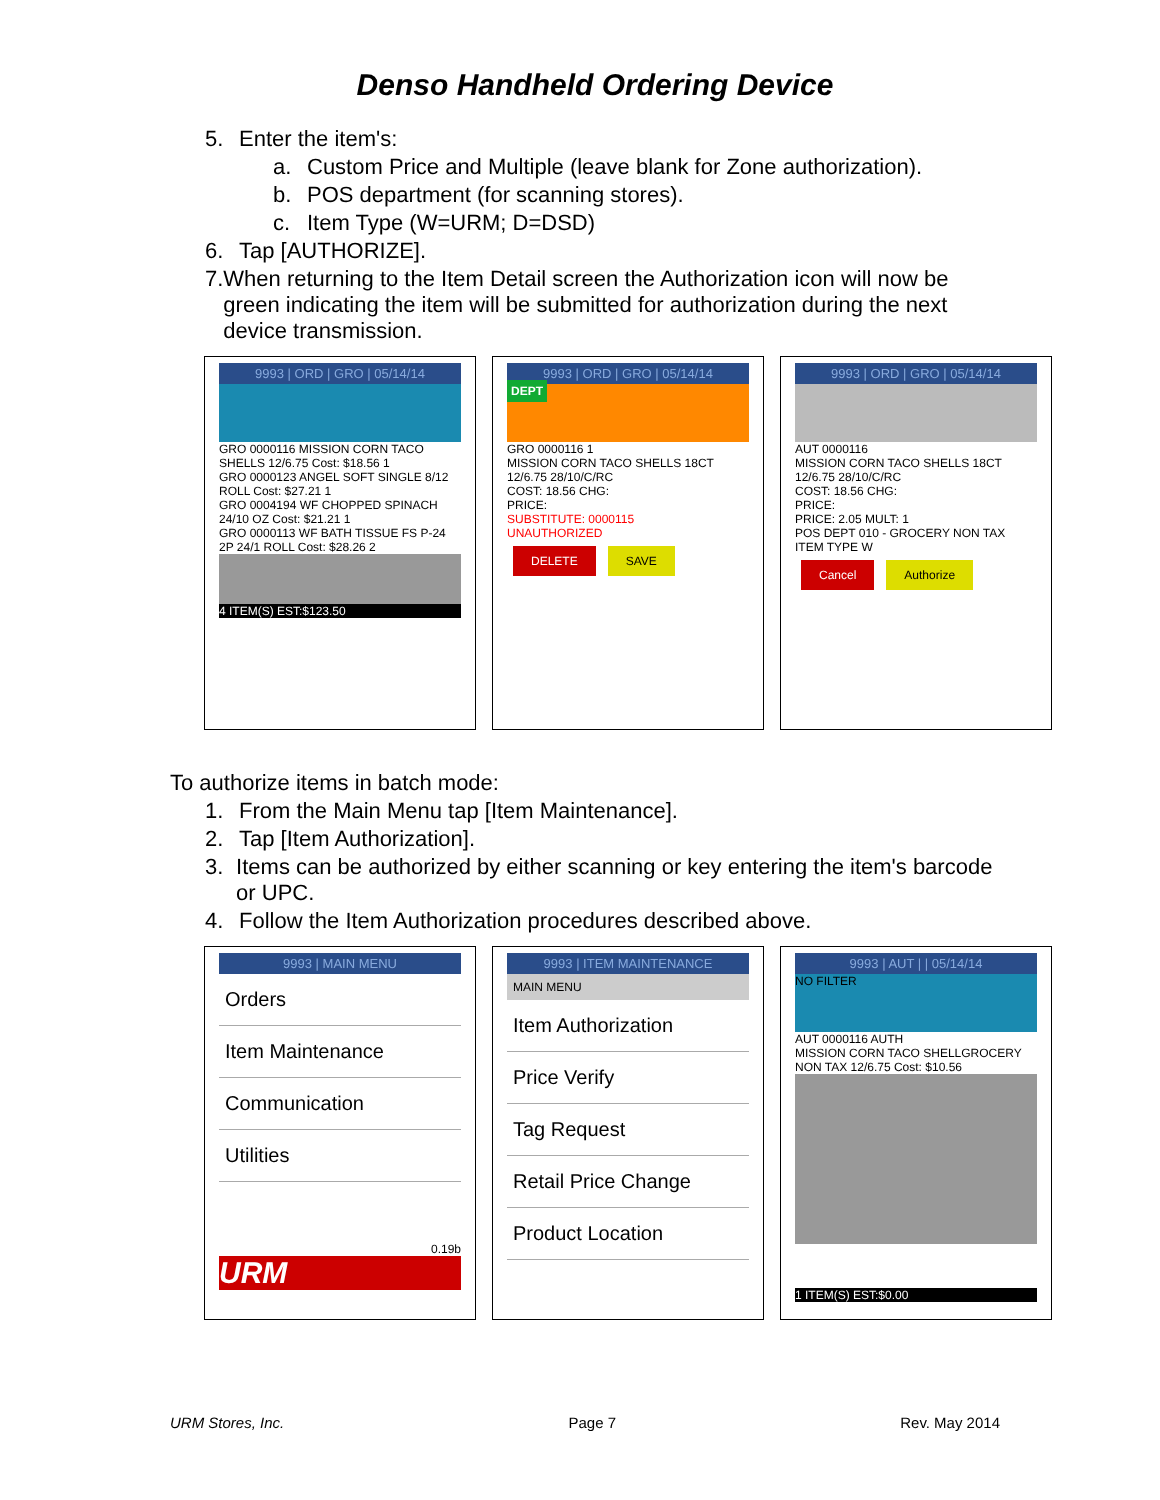Denso Handheld Ordering Device
5. Enter the item's:
a. Custom Price and Multiple (leave blank for Zone authorization).
b. POS department (for scanning stores).
c. Item Type (W=URM; D=DSD)
6. Tap [AUTHORIZE].
7. When returning to the Item Detail screen the Authorization icon will now be green indicating the item will be submitted for authorization during the next device transmission.
9993 | ORD | GRO | 05/14/14
GRO 0000116 MISSION CORN TACO SHELLS 12/6.75 Cost: $18.56 1
GRO 0000123 ANGEL SOFT SINGLE 8/12 ROLL Cost: $27.21 1
GRO 0004194 WF CHOPPED SPINACH 24/10 OZ Cost: $21.21 1
GRO 0000113 WF BATH TISSUE FS P-24 2P 24/1 ROLL Cost: $28.26 2
4 ITEM(S) EST:$123.50
9993 | ORD | GRO | 05/14/14
DEPT
GRO 0000116 1
MISSION CORN TACO SHELLS 18CT 12/6.75 28/10/C/RC
COST: 18.56 CHG:
PRICE:
SUBSTITUTE: 0000115
UNAUTHORIZED
DELETE SAVE
9993 | ORD | GRO | 05/14/14
AUT 0000116
MISSION CORN TACO SHELLS 18CT 12/6.75 28/10/C/RC
COST: 18.56 CHG:
PRICE:
PRICE: 2.05 MULT: 1
POS DEPT 010 - GROCERY NON TAX
ITEM TYPE W
Cancel Authorize
To authorize items in batch mode:
1. From the Main Menu tap [Item Maintenance].
2. Tap [Item Authorization].
3. Items can be authorized by either scanning or key entering the item's barcode or UPC.
4. Follow the Item Authorization procedures described above.
9993 | MAIN MENU
Orders
Item Maintenance
Communication
Utilities
0.19b
URM
9993 | ITEM MAINTENANCE
MAIN MENU
Item Authorization
Price Verify
Tag Request
Retail Price Change
Product Location
9993 | AUT | | 05/14/14
NO FILTER
AUT 0000116 AUTH
MISSION CORN TACO SHELLGROCERY NON TAX 12/6.75 Cost: $10.56
1 ITEM(S) EST:$0.00
URM Stores, Inc. Page 7 Rev. May 2014